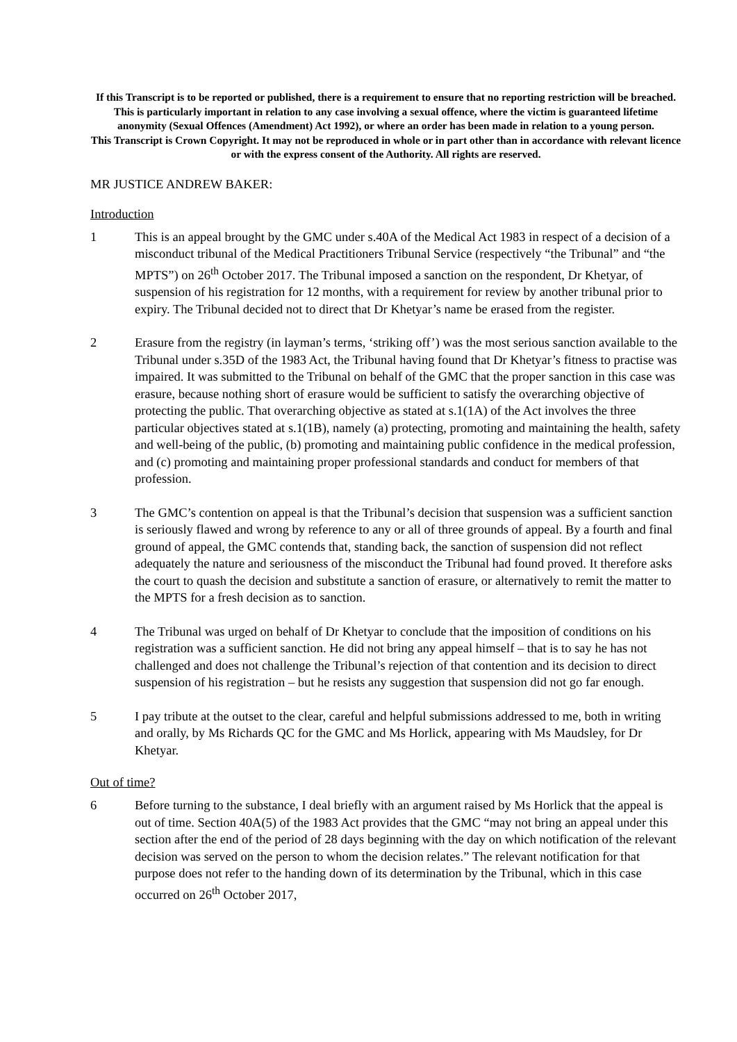If this Transcript is to be reported or published, there is a requirement to ensure that no reporting restriction will be breached. This is particularly important in relation to any case involving a sexual offence, where the victim is guaranteed lifetime anonymity (Sexual Offences (Amendment) Act 1992), or where an order has been made in relation to a young person.
This Transcript is Crown Copyright. It may not be reproduced in whole or in part other than in accordance with relevant licence or with the express consent of the Authority. All rights are reserved.
MR JUSTICE ANDREW BAKER:
Introduction
1 This is an appeal brought by the GMC under s.40A of the Medical Act 1983 in respect of a decision of a misconduct tribunal of the Medical Practitioners Tribunal Service (respectively “the Tribunal” and “the MPTS”) on 26<sup>th</sup> October 2017. The Tribunal imposed a sanction on the respondent, Dr Khetyar, of suspension of his registration for 12 months, with a requirement for review by another tribunal prior to expiry. The Tribunal decided not to direct that Dr Khetyar’s name be erased from the register.
2 Erasure from the registry (in layman’s terms, ‘striking off’) was the most serious sanction available to the Tribunal under s.35D of the 1983 Act, the Tribunal having found that Dr Khetyar’s fitness to practise was impaired. It was submitted to the Tribunal on behalf of the GMC that the proper sanction in this case was erasure, because nothing short of erasure would be sufficient to satisfy the overarching objective of protecting the public. That overarching objective as stated at s.1(1A) of the Act involves the three particular objectives stated at s.1(1B), namely (a) protecting, promoting and maintaining the health, safety and well-being of the public, (b) promoting and maintaining public confidence in the medical profession, and (c) promoting and maintaining proper professional standards and conduct for members of that profession.
3 The GMC’s contention on appeal is that the Tribunal’s decision that suspension was a sufficient sanction is seriously flawed and wrong by reference to any or all of three grounds of appeal. By a fourth and final ground of appeal, the GMC contends that, standing back, the sanction of suspension did not reflect adequately the nature and seriousness of the misconduct the Tribunal had found proved. It therefore asks the court to quash the decision and substitute a sanction of erasure, or alternatively to remit the matter to the MPTS for a fresh decision as to sanction.
4 The Tribunal was urged on behalf of Dr Khetyar to conclude that the imposition of conditions on his registration was a sufficient sanction. He did not bring any appeal himself – that is to say he has not challenged and does not challenge the Tribunal’s rejection of that contention and its decision to direct suspension of his registration – but he resists any suggestion that suspension did not go far enough.
5 I pay tribute at the outset to the clear, careful and helpful submissions addressed to me, both in writing and orally, by Ms Richards QC for the GMC and Ms Horlick, appearing with Ms Maudsley, for Dr Khetyar.
Out of time?
6 Before turning to the substance, I deal briefly with an argument raised by Ms Horlick that the appeal is out of time. Section 40A(5) of the 1983 Act provides that the GMC “may not bring an appeal under this section after the end of the period of 28 days beginning with the day on which notification of the relevant decision was served on the person to whom the decision relates.” The relevant notification for that purpose does not refer to the handing down of its determination by the Tribunal, which in this case occurred on 26<sup>th</sup> October 2017,